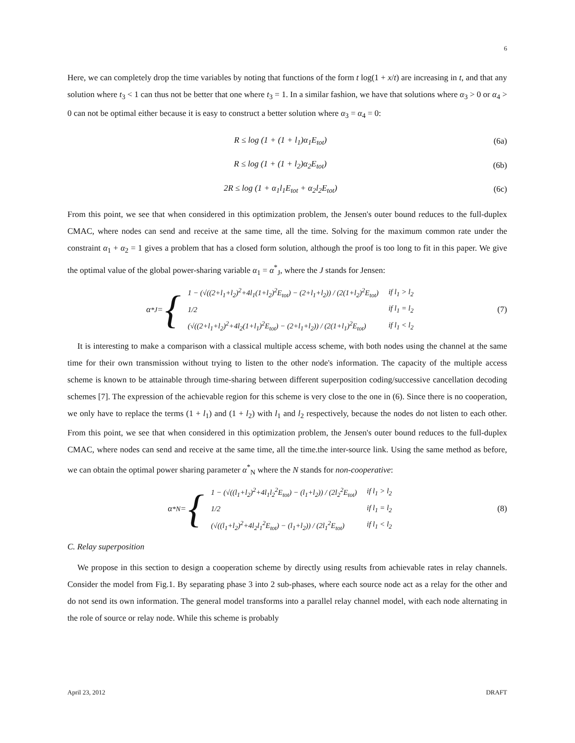6
Here, we can completely drop the time variables by noting that functions of the form t log(1 + x/t) are increasing in t, and that any solution where t<sub>3</sub> < 1 can thus not be better that one where t<sub>3</sub> = 1. In a similar fashion, we have that solutions where α<sub>3</sub> > 0 or α<sub>4</sub> > 0 can not be optimal either because it is easy to construct a better solution where α<sub>3</sub> = α<sub>4</sub> = 0:
R ≤ log (1 + (1 + l<sub>1</sub>)α<sub>1</sub>E<sub>tot</sub>) (6a)
R ≤ log (1 + (1 + l<sub>2</sub>)α<sub>2</sub>E<sub>tot</sub>) (6b)
2R ≤ log (1 + α<sub>1</sub>l<sub>1</sub>E<sub>tot</sub> + α<sub>2</sub>l<sub>2</sub>E<sub>tot</sub>) (6c)
From this point, we see that when considered in this optimization problem, the Jensen's outer bound reduces to the full-duplex CMAC, where nodes can send and receive at the same time, all the time. Solving for the maximum common rate under the constraint α<sub>1</sub> + α<sub>2</sub> = 1 gives a problem that has a closed form solution, although the proof is too long to fit in this paper. We give the optimal value of the global power-sharing variable α<sub>1</sub> = α<sup>*</sup><sub>J</sub>, where the J stands for Jensen:
α<sup>*</sup><sub>J</sub> = {
| 1 − (√((2+l<sub>1</sub>+l<sub>2</sub>)<sup>2</sup>+4l<sub>1</sub>(1+l<sub>2</sub>)<sup>2</sup>E<sub>tot</sub>) − (2+l<sub>1</sub>+l<sub>2</sub>)) / (2(1+l<sub>2</sub>)<sup>2</sup>E<sub>tot</sub>) | if l<sub>1</sub> > l<sub>2</sub> |
| 1/2 | if l<sub>1</sub> = l<sub>2</sub> |
| (√((2+l<sub>1</sub>+l<sub>2</sub>)<sup>2</sup>+4l<sub>2</sub>(1+l<sub>1</sub>)<sup>2</sup>E<sub>tot</sub>) − (2+l<sub>1</sub>+l<sub>2</sub>)) / (2(1+l<sub>1</sub>)<sup>2</sup>E<sub>tot</sub>) | if l<sub>1</sub> < l<sub>2</sub> |
(7)
It is interesting to make a comparison with a classical multiple access scheme, with both nodes using the channel at the same time for their own transmission without trying to listen to the other node's information. The capacity of the multiple access scheme is known to be attainable through time-sharing between different superposition coding/successive cancellation decoding schemes [7]. The expression of the achievable region for this scheme is very close to the one in (6). Since there is no cooperation, we only have to replace the terms (1 + l<sub>1</sub>) and (1 + l<sub>2</sub>) with l<sub>1</sub> and l<sub>2</sub> respectively, because the nodes do not listen to each other. From this point, we see that when considered in this optimization problem, the Jensen's outer bound reduces to the full-duplex CMAC, where nodes can send and receive at the same time, all the time.the inter-source link. Using the same method as before, we can obtain the optimal power sharing parameter α<sup>*</sup><sub>N</sub> where the N stands for non-cooperative:
α<sup>*</sup><sub>N</sub> = {
| 1 − (√((l<sub>1</sub>+l<sub>2</sub>)<sup>2</sup>+4l<sub>1</sub>l<sub>2</sub><sup>2</sup>E<sub>tot</sub>) − (l<sub>1</sub>+l<sub>2</sub>)) / (2l<sub>2</sub><sup>2</sup>E<sub>tot</sub>) | if l<sub>1</sub> > l<sub>2</sub> |
| 1/2 | if l<sub>1</sub> = l<sub>2</sub> |
| (√((l<sub>1</sub>+l<sub>2</sub>)<sup>2</sup>+4l<sub>2</sub>l<sub>1</sub><sup>2</sup>E<sub>tot</sub>) − (l<sub>1</sub>+l<sub>2</sub>)) / (2l<sub>1</sub><sup>2</sup>E<sub>tot</sub>) | if l<sub>1</sub> < l<sub>2</sub> |
(8)
C. Relay superposition
We propose in this section to design a cooperation scheme by directly using results from achievable rates in relay channels. Consider the model from Fig.1. By separating phase 3 into 2 sub-phases, where each source node act as a relay for the other and do not send its own information. The general model transforms into a parallel relay channel model, with each node alternating in the role of source or relay node. While this scheme is probably
April 23, 2012 DRAFT